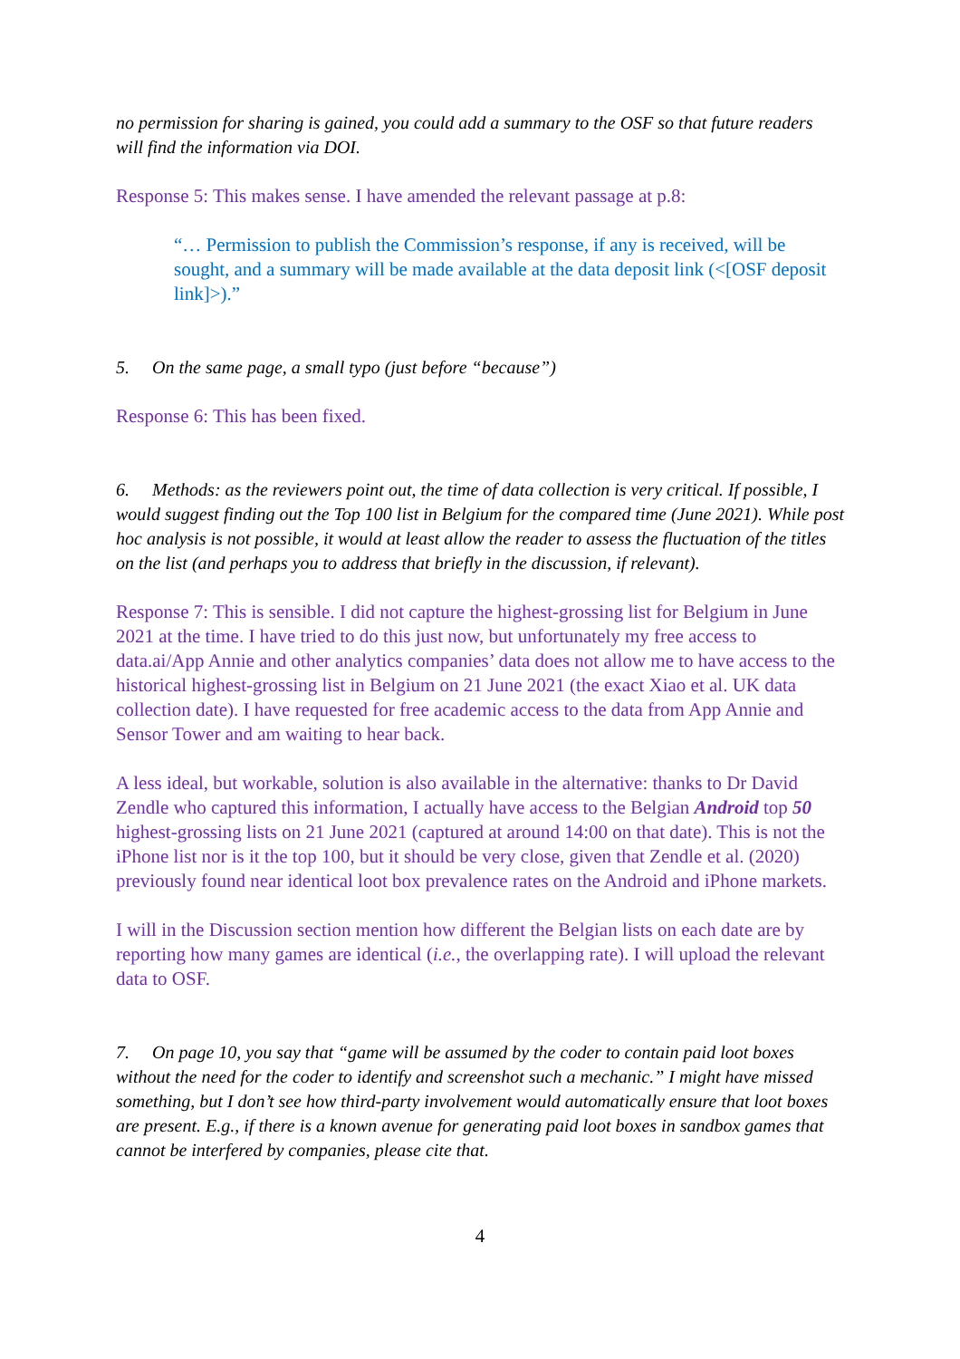no permission for sharing is gained, you could add a summary to the OSF so that future readers will find the information via DOI.
Response 5: This makes sense. I have amended the relevant passage at p.8:
“… Permission to publish the Commission’s response, if any is received, will be sought, and a summary will be made available at the data deposit link (<[OSF deposit link]>).”
5. On the same page, a small typo (just before “because”)
Response 6: This has been fixed.
6. Methods: as the reviewers point out, the time of data collection is very critical. If possible, I would suggest finding out the Top 100 list in Belgium for the compared time (June 2021). While post hoc analysis is not possible, it would at least allow the reader to assess the fluctuation of the titles on the list (and perhaps you to address that briefly in the discussion, if relevant).
Response 7: This is sensible. I did not capture the highest-grossing list for Belgium in June 2021 at the time. I have tried to do this just now, but unfortunately my free access to data.ai/App Annie and other analytics companies’ data does not allow me to have access to the historical highest-grossing list in Belgium on 21 June 2021 (the exact Xiao et al. UK data collection date). I have requested for free academic access to the data from App Annie and Sensor Tower and am waiting to hear back.
A less ideal, but workable, solution is also available in the alternative: thanks to Dr David Zendle who captured this information, I actually have access to the Belgian Android top 50 highest-grossing lists on 21 June 2021 (captured at around 14:00 on that date). This is not the iPhone list nor is it the top 100, but it should be very close, given that Zendle et al. (2020) previously found near identical loot box prevalence rates on the Android and iPhone markets.
I will in the Discussion section mention how different the Belgian lists on each date are by reporting how many games are identical (i.e., the overlapping rate). I will upload the relevant data to OSF.
7. On page 10, you say that “game will be assumed by the coder to contain paid loot boxes without the need for the coder to identify and screenshot such a mechanic.” I might have missed something, but I don’t see how third-party involvement would automatically ensure that loot boxes are present. E.g., if there is a known avenue for generating paid loot boxes in sandbox games that cannot be interfered by companies, please cite that.
4